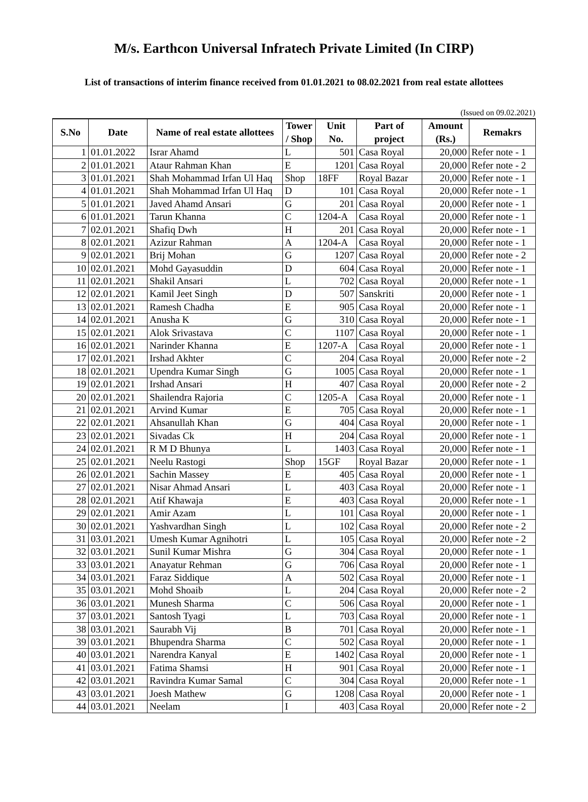M/s. Earthcon Universal Infratech Private Limited (In CIRP)
List of transactions of interim finance received from 01.01.2021 to 08.02.2021 from real estate allottees
(Issued on 09.02.2021)
| S.No | Date | Name of real estate allottees | Tower / Shop | Unit No. | Part of project | Amount (Rs.) | Remakrs |
| --- | --- | --- | --- | --- | --- | --- | --- |
| 1 | 01.01.2022 | Israr Ahamd | L | 501 | Casa Royal | 20,000 | Refer note - 1 |
| 2 | 01.01.2021 | Ataur Rahman Khan | E | 1201 | Casa Royal | 20,000 | Refer note - 2 |
| 3 | 01.01.2021 | Shah Mohammad Irfan Ul Haq | Shop | 18FF | Royal Bazar | 20,000 | Refer note - 1 |
| 4 | 01.01.2021 | Shah Mohammad Irfan Ul Haq | D | 101 | Casa Royal | 20,000 | Refer note - 1 |
| 5 | 01.01.2021 | Javed Ahamd Ansari | G | 201 | Casa Royal | 20,000 | Refer note - 1 |
| 6 | 01.01.2021 | Tarun Khanna | C | 1204-A | Casa Royal | 20,000 | Refer note - 1 |
| 7 | 02.01.2021 | Shafiq Dwh | H | 201 | Casa Royal | 20,000 | Refer note - 1 |
| 8 | 02.01.2021 | Azizur Rahman | A | 1204-A | Casa Royal | 20,000 | Refer note - 1 |
| 9 | 02.01.2021 | Brij Mohan | G | 1207 | Casa Royal | 20,000 | Refer note - 2 |
| 10 | 02.01.2021 | Mohd Gayasuddin | D | 604 | Casa Royal | 20,000 | Refer note - 1 |
| 11 | 02.01.2021 | Shakil Ansari | L | 702 | Casa Royal | 20,000 | Refer note - 1 |
| 12 | 02.01.2021 | Kamil Jeet Singh | D | 507 | Sanskriti | 20,000 | Refer note - 1 |
| 13 | 02.01.2021 | Ramesh Chadha | E | 905 | Casa Royal | 20,000 | Refer note - 1 |
| 14 | 02.01.2021 | Anusha K | G | 310 | Casa Royal | 20,000 | Refer note - 1 |
| 15 | 02.01.2021 | Alok Srivastava | C | 1107 | Casa Royal | 20,000 | Refer note - 1 |
| 16 | 02.01.2021 | Narinder Khanna | E | 1207-A | Casa Royal | 20,000 | Refer note - 1 |
| 17 | 02.01.2021 | Irshad Akhter | C | 204 | Casa Royal | 20,000 | Refer note - 2 |
| 18 | 02.01.2021 | Upendra Kumar Singh | G | 1005 | Casa Royal | 20,000 | Refer note - 1 |
| 19 | 02.01.2021 | Irshad Ansari | H | 407 | Casa Royal | 20,000 | Refer note - 2 |
| 20 | 02.01.2021 | Shailendra Rajoria | C | 1205-A | Casa Royal | 20,000 | Refer note - 1 |
| 21 | 02.01.2021 | Arvind Kumar | E | 705 | Casa Royal | 20,000 | Refer note - 1 |
| 22 | 02.01.2021 | Ahsanullah Khan | G | 404 | Casa Royal | 20,000 | Refer note - 1 |
| 23 | 02.01.2021 | Sivadas Ck | H | 204 | Casa Royal | 20,000 | Refer note - 1 |
| 24 | 02.01.2021 | R M D Bhunya | L | 1403 | Casa Royal | 20,000 | Refer note - 1 |
| 25 | 02.01.2021 | Neelu Rastogi | Shop | 15GF | Royal Bazar | 20,000 | Refer note - 1 |
| 26 | 02.01.2021 | Sachin Massey | E | 405 | Casa Royal | 20,000 | Refer note - 1 |
| 27 | 02.01.2021 | Nisar Ahmad Ansari | L | 403 | Casa Royal | 20,000 | Refer note - 1 |
| 28 | 02.01.2021 | Atif Khawaja | E | 403 | Casa Royal | 20,000 | Refer note - 1 |
| 29 | 02.01.2021 | Amir Azam | L | 101 | Casa Royal | 20,000 | Refer note - 1 |
| 30 | 02.01.2021 | Yashvardhan Singh | L | 102 | Casa Royal | 20,000 | Refer note - 2 |
| 31 | 03.01.2021 | Umesh Kumar Agnihotri | L | 105 | Casa Royal | 20,000 | Refer note - 2 |
| 32 | 03.01.2021 | Sunil Kumar Mishra | G | 304 | Casa Royal | 20,000 | Refer note - 1 |
| 33 | 03.01.2021 | Anayatur Rehman | G | 706 | Casa Royal | 20,000 | Refer note - 1 |
| 34 | 03.01.2021 | Faraz Siddique | A | 502 | Casa Royal | 20,000 | Refer note - 1 |
| 35 | 03.01.2021 | Mohd Shoaib | L | 204 | Casa Royal | 20,000 | Refer note - 2 |
| 36 | 03.01.2021 | Munesh Sharma | C | 506 | Casa Royal | 20,000 | Refer note - 1 |
| 37 | 03.01.2021 | Santosh Tyagi | L | 703 | Casa Royal | 20,000 | Refer note - 1 |
| 38 | 03.01.2021 | Saurabh Vij | B | 701 | Casa Royal | 20,000 | Refer note - 1 |
| 39 | 03.01.2021 | Bhupendra Sharma | C | 502 | Casa Royal | 20,000 | Refer note - 1 |
| 40 | 03.01.2021 | Narendra Kanyal | E | 1402 | Casa Royal | 20,000 | Refer note - 1 |
| 41 | 03.01.2021 | Fatima Shamsi | H | 901 | Casa Royal | 20,000 | Refer note - 1 |
| 42 | 03.01.2021 | Ravindra Kumar Samal | C | 304 | Casa Royal | 20,000 | Refer note - 1 |
| 43 | 03.01.2021 | Joesh Mathew | G | 1208 | Casa Royal | 20,000 | Refer note - 1 |
| 44 | 03.01.2021 | Neelam | I | 403 | Casa Royal | 20,000 | Refer note - 2 |